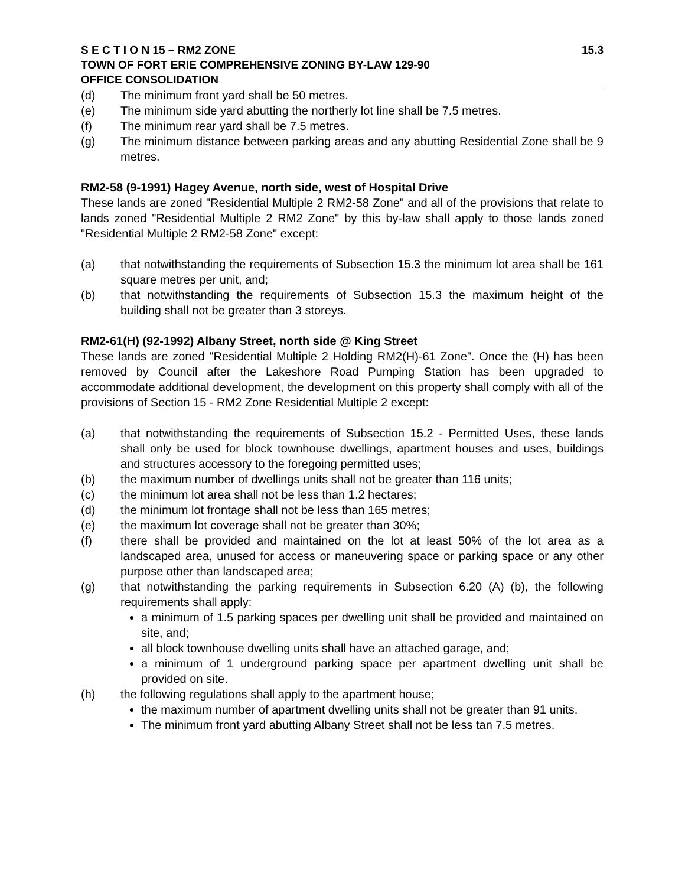S E C T I O N 15 – RM2 ZONE 15.3
TOWN OF FORT ERIE COMPREHENSIVE ZONING BY-LAW 129-90
OFFICE CONSOLIDATION
(d) The minimum front yard shall be 50 metres.
(e) The minimum side yard abutting the northerly lot line shall be 7.5 metres.
(f) The minimum rear yard shall be 7.5 metres.
(g) The minimum distance between parking areas and any abutting Residential Zone shall be 9 metres.
RM2-58 (9-1991) Hagey Avenue, north side, west of Hospital Drive
These lands are zoned "Residential Multiple 2 RM2-58 Zone" and all of the provisions that relate to lands zoned "Residential Multiple 2 RM2 Zone" by this by-law shall apply to those lands zoned "Residential Multiple 2 RM2-58 Zone" except:
(a) that notwithstanding the requirements of Subsection 15.3 the minimum lot area shall be 161 square metres per unit, and;
(b) that notwithstanding the requirements of Subsection 15.3 the maximum height of the building shall not be greater than 3 storeys.
RM2-61(H) (92-1992) Albany Street, north side @ King Street
These lands are zoned "Residential Multiple 2 Holding RM2(H)-61 Zone". Once the (H) has been removed by Council after the Lakeshore Road Pumping Station has been upgraded to accommodate additional development, the development on this property shall comply with all of the provisions of Section 15 - RM2 Zone Residential Multiple 2 except:
(a) that notwithstanding the requirements of Subsection 15.2 - Permitted Uses, these lands shall only be used for block townhouse dwellings, apartment houses and uses, buildings and structures accessory to the foregoing permitted uses;
(b) the maximum number of dwellings units shall not be greater than 116 units;
(c) the minimum lot area shall not be less than 1.2 hectares;
(d) the minimum lot frontage shall not be less than 165 metres;
(e) the maximum lot coverage shall not be greater than 30%;
(f) there shall be provided and maintained on the lot at least 50% of the lot area as a landscaped area, unused for access or maneuvering space or parking space or any other purpose other than landscaped area;
(g) that notwithstanding the parking requirements in Subsection 6.20 (A) (b), the following requirements shall apply:
a minimum of 1.5 parking spaces per dwelling unit shall be provided and maintained on site, and;
all block townhouse dwelling units shall have an attached garage, and;
a minimum of 1 underground parking space per apartment dwelling unit shall be provided on site.
(h) the following regulations shall apply to the apartment house;
the maximum number of apartment dwelling units shall not be greater than 91 units.
The minimum front yard abutting Albany Street shall not be less tan 7.5 metres.